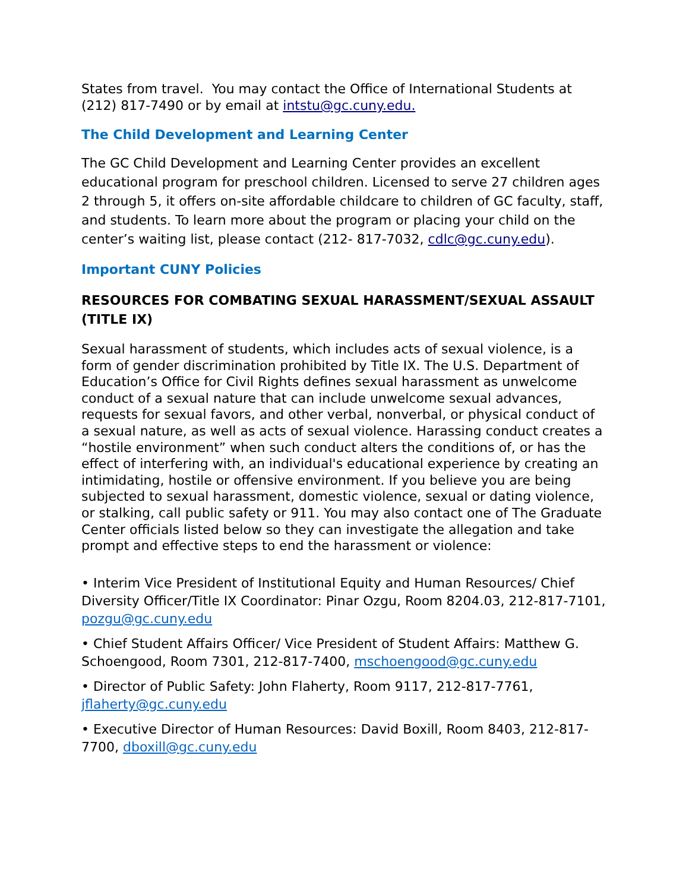States from travel. You may contact the Office of International Students at (212) 817-7490 or by email at intstu@gc.cuny.edu.
The Child Development and Learning Center
The GC Child Development and Learning Center provides an excellent educational program for preschool children. Licensed to serve 27 children ages 2 through 5, it offers on-site affordable childcare to children of GC faculty, staff, and students. To learn more about the program or placing your child on the center’s waiting list, please contact (212- 817-7032, cdlc@gc.cuny.edu).
Important CUNY Policies
RESOURCES FOR COMBATING SEXUAL HARASSMENT/SEXUAL ASSAULT (TITLE IX)
Sexual harassment of students, which includes acts of sexual violence, is a form of gender discrimination prohibited by Title IX. The U.S. Department of Education’s Office for Civil Rights defines sexual harassment as unwelcome conduct of a sexual nature that can include unwelcome sexual advances, requests for sexual favors, and other verbal, nonverbal, or physical conduct of a sexual nature, as well as acts of sexual violence. Harassing conduct creates a “hostile environment” when such conduct alters the conditions of, or has the effect of interfering with, an individual's educational experience by creating an intimidating, hostile or offensive environment. If you believe you are being subjected to sexual harassment, domestic violence, sexual or dating violence, or stalking, call public safety or 911. You may also contact one of The Graduate Center officials listed below so they can investigate the allegation and take prompt and effective steps to end the harassment or violence:
• Interim Vice President of Institutional Equity and Human Resources/ Chief Diversity Officer/Title IX Coordinator: Pinar Ozgu, Room 8204.03, 212-817-7101, pozgu@gc.cuny.edu
• Chief Student Affairs Officer/ Vice President of Student Affairs: Matthew G. Schoengood, Room 7301, 212-817-7400, mschoengood@gc.cuny.edu
• Director of Public Safety: John Flaherty, Room 9117, 212-817-7761, jflaherty@gc.cuny.edu
• Executive Director of Human Resources: David Boxill, Room 8403, 212-817-7700, dboxill@gc.cuny.edu